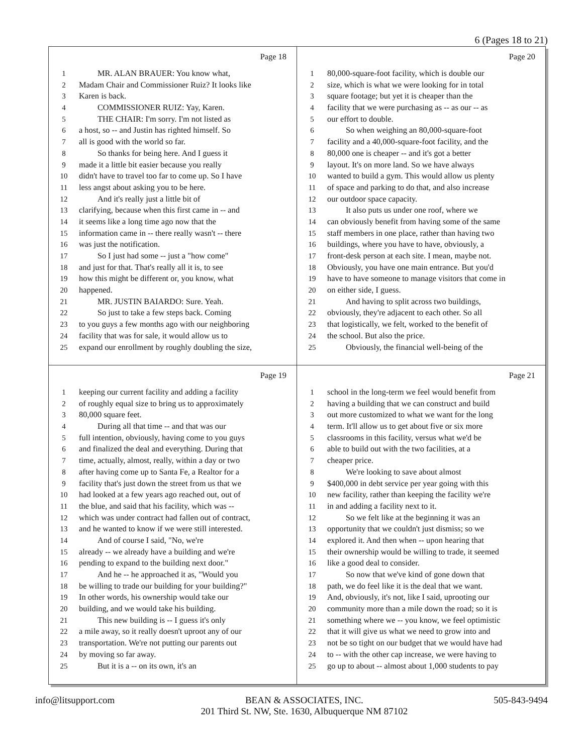6 (Pages 18 to 21)
Page 18
1 MR. ALAN BRAUER: You know what,
2 Madam Chair and Commissioner Ruiz? It looks like
3 Karen is back.
4 COMMISSIONER RUIZ: Yay, Karen.
5 THE CHAIR: I'm sorry. I'm not listed as
6 a host, so -- and Justin has righted himself. So
7 all is good with the world so far.
8 So thanks for being here. And I guess it
9 made it a little bit easier because you really
10 didn't have to travel too far to come up. So I have
11 less angst about asking you to be here.
12 And it's really just a little bit of
13 clarifying, because when this first came in -- and
14 it seems like a long time ago now that the
15 information came in -- there really wasn't -- there
16 was just the notification.
17 So I just had some -- just a "how come"
18 and just for that. That's really all it is, to see
19 how this might be different or, you know, what
20 happened.
21 MR. JUSTIN BAIARDO: Sure. Yeah.
22 So just to take a few steps back. Coming
23 to you guys a few months ago with our neighboring
24 facility that was for sale, it would allow us to
25 expand our enrollment by roughly doubling the size,
Page 20
1 80,000-square-foot facility, which is double our
2 size, which is what we were looking for in total
3 square footage; but yet it is cheaper than the
4 facility that we were purchasing as -- as our -- as
5 our effort to double.
6 So when weighing an 80,000-square-foot
7 facility and a 40,000-square-foot facility, and the
8 80,000 one is cheaper -- and it's got a better
9 layout. It's on more land. So we have always
10 wanted to build a gym. This would allow us plenty
11 of space and parking to do that, and also increase
12 our outdoor space capacity.
13 It also puts us under one roof, where we
14 can obviously benefit from having some of the same
15 staff members in one place, rather than having two
16 buildings, where you have to have, obviously, a
17 front-desk person at each site. I mean, maybe not.
18 Obviously, you have one main entrance. But you'd
19 have to have someone to manage visitors that come in
20 on either side, I guess.
21 And having to split across two buildings,
22 obviously, they're adjacent to each other. So all
23 that logistically, we felt, worked to the benefit of
24 the school. But also the price.
25 Obviously, the financial well-being of the
Page 19
1 keeping our current facility and adding a facility
2 of roughly equal size to bring us to approximately
3 80,000 square feet.
4 During all that time -- and that was our
5 full intention, obviously, having come to you guys
6 and finalized the deal and everything. During that
7 time, actually, almost, really, within a day or two
8 after having come up to Santa Fe, a Realtor for a
9 facility that's just down the street from us that we
10 had looked at a few years ago reached out, out of
11 the blue, and said that his facility, which was --
12 which was under contract had fallen out of contract,
13 and he wanted to know if we were still interested.
14 And of course I said, "No, we're
15 already -- we already have a building and we're
16 pending to expand to the building next door."
17 And he -- he approached it as, "Would you
18 be willing to trade our building for your building?"
19 In other words, his ownership would take our
20 building, and we would take his building.
21 This new building is -- I guess it's only
22 a mile away, so it really doesn't uproot any of our
23 transportation. We're not putting our parents out
24 by moving so far away.
25 But it is a -- on its own, it's an
Page 21
1 school in the long-term we feel would benefit from
2 having a building that we can construct and build
3 out more customized to what we want for the long
4 term. It'll allow us to get about five or six more
5 classrooms in this facility, versus what we'd be
6 able to build out with the two facilities, at a
7 cheaper price.
8 We're looking to save about almost
9 $400,000 in debt service per year going with this
10 new facility, rather than keeping the facility we're
11 in and adding a facility next to it.
12 So we felt like at the beginning it was an
13 opportunity that we couldn't just dismiss; so we
14 explored it. And then when -- upon hearing that
15 their ownership would be willing to trade, it seemed
16 like a good deal to consider.
17 So now that we've kind of gone down that
18 path, we do feel like it is the deal that we want.
19 And, obviously, it's not, like I said, uprooting our
20 community more than a mile down the road; so it is
21 something where we -- you know, we feel optimistic
22 that it will give us what we need to grow into and
23 not be so tight on our budget that we would have had
24 to -- with the other cap increase, we were having to
25 go up to about -- almost about 1,000 students to pay
info@litsupport.com BEAN & ASSOCIATES, INC.
201 Third St. NW, Ste. 1630, Albuquerque NM 87102 505-843-9494